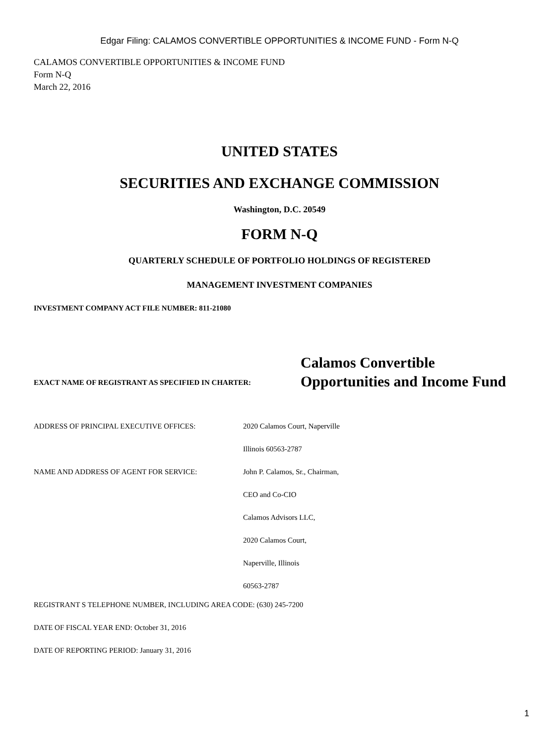Edgar Filing: CALAMOS CONVERTIBLE OPPORTUNITIES & INCOME FUND - Form N-Q
CALAMOS CONVERTIBLE OPPORTUNITIES & INCOME FUND
Form N-Q
March 22, 2016
UNITED STATES
SECURITIES AND EXCHANGE COMMISSION
Washington, D.C. 20549
FORM N-Q
QUARTERLY SCHEDULE OF PORTFOLIO HOLDINGS OF REGISTERED
MANAGEMENT INVESTMENT COMPANIES
INVESTMENT COMPANY ACT FILE NUMBER: 811-21080
EXACT NAME OF REGISTRANT AS SPECIFIED IN CHARTER:
Calamos Convertible
Opportunities and Income Fund
ADDRESS OF PRINCIPAL EXECUTIVE OFFICES: 2020 Calamos Court, Naperville
Illinois 60563-2787
NAME AND ADDRESS OF AGENT FOR SERVICE: John P. Calamos, Sr., Chairman,
CEO and Co-CIO
Calamos Advisors LLC,
2020 Calamos Court,
Naperville, Illinois
60563-2787
REGISTRANT S TELEPHONE NUMBER, INCLUDING AREA CODE: (630) 245-7200
DATE OF FISCAL YEAR END: October 31, 2016
DATE OF REPORTING PERIOD: January 31, 2016
1